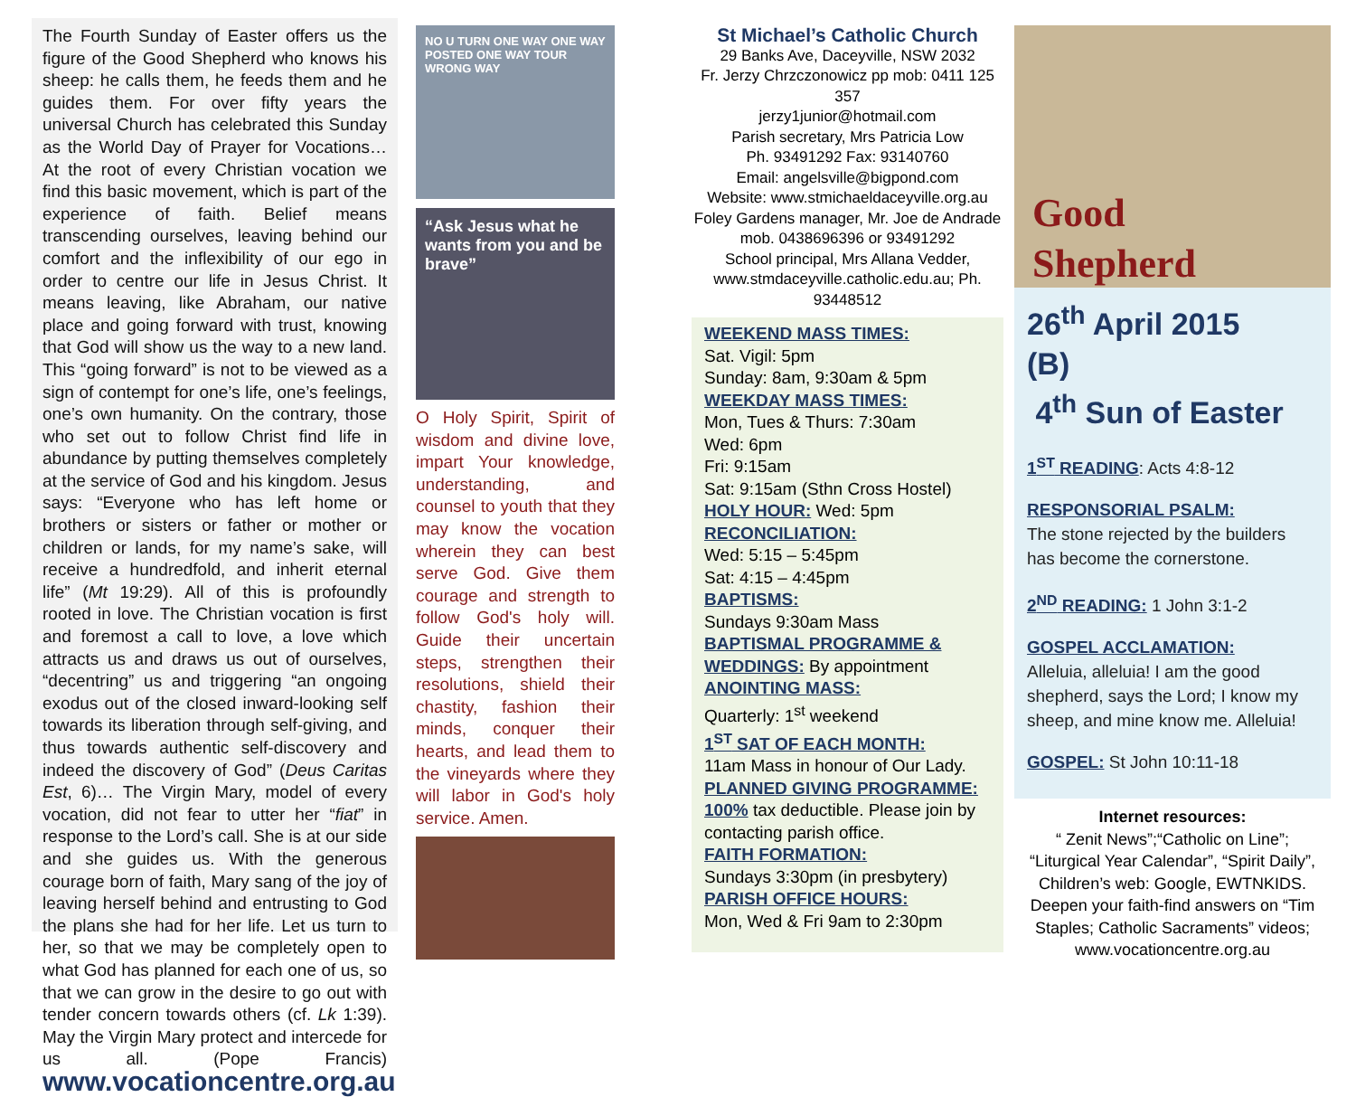The Fourth Sunday of Easter offers us the figure of the Good Shepherd who knows his sheep: he calls them, he feeds them and he guides them. For over fifty years the universal Church has celebrated this Sunday as the World Day of Prayer for Vocations… At the root of every Christian vocation we find this basic movement, which is part of the experience of faith. Belief means transcending ourselves, leaving behind our comfort and the inflexibility of our ego in order to centre our life in Jesus Christ. It means leaving, like Abraham, our native place and going forward with trust, knowing that God will show us the way to a new land. This “going forward” is not to be viewed as a sign of contempt for one’s life, one’s feelings, one’s own humanity. On the contrary, those who set out to follow Christ find life in abundance by putting themselves completely at the service of God and his kingdom. Jesus says: “Everyone who has left home or brothers or sisters or father or mother or children or lands, for my name’s sake, will receive a hundredfold, and inherit eternal life” (Mt 19:29). All of this is profoundly rooted in love. The Christian vocation is first and foremost a call to love, a love which attracts us and draws us out of ourselves, “decentring” us and triggering “an ongoing exodus out of the closed inward-looking self towards its liberation through self-giving, and thus towards authentic self-discovery and indeed the discovery of God” (Deus Caritas Est, 6)… The Virgin Mary, model of every vocation, did not fear to utter her “fiat” in response to the Lord’s call. She is at our side and she guides us. With the generous courage born of faith, Mary sang of the joy of leaving herself behind and entrusting to God the plans she had for her life. Let us turn to her, so that we may be completely open to what God has planned for each one of us, so that we can grow in the desire to go out with tender concern towards others (cf. Lk 1:39). May the Virgin Mary protect and intercede for us all. (Pope Francis) www.vocationcentre.org.au
NO U TURN ONE WAY ONE WAY POSTED ONE WAY TOUR WRONG WAY
“Ask Jesus what he wants from you and be brave”
O Holy Spirit, Spirit of wisdom and divine love, impart Your knowledge, understanding, and counsel to youth that they may know the vocation wherein they can best serve God. Give them courage and strength to follow God's holy will. Guide their uncertain steps, strengthen their resolutions, shield their chastity, fashion their minds, conquer their hearts, and lead them to the vineyards where they will labor in God's holy service. Amen.
St Michael’s Catholic Church
29 Banks Ave, Daceyville, NSW 2032
Fr. Jerzy Chrzczonowicz pp mob: 0411 125 357
jerzy1junior@hotmail.com
Parish secretary, Mrs Patricia Low
Ph. 93491292 Fax: 93140760
Email: angelsville@bigpond.com
Website: www.stmichaeldaceyville.org.au
Foley Gardens manager, Mr. Joe de Andrade mob. 0438696396 or 93491292
School principal, Mrs Allana Vedder, www.stmdaceyville.catholic.edu.au; Ph. 93448512
WEEKEND MASS TIMES:
Sat. Vigil: 5pm
Sunday: 8am, 9:30am & 5pm
WEEKDAY MASS TIMES:
Mon, Tues & Thurs: 7:30am
Wed: 6pm
Fri: 9:15am
Sat: 9:15am (Sthn Cross Hostel)
HOLY HOUR: Wed: 5pm
RECONCILIATION:
Wed: 5:15 – 5:45pm
Sat: 4:15 – 4:45pm
BAPTISMS:
Sundays 9:30am Mass
BAPTISMAL PROGRAMME & WEDDINGS: By appointment
ANOINTING MASS:
Quarterly: 1<sup>st</sup> weekend
1<sup>ST</sup> SAT OF EACH MONTH:
11am Mass in honour of Our Lady.
PLANNED GIVING PROGRAMME:
100% tax deductible. Please join by contacting parish office.
FAITH FORMATION:
Sundays 3:30pm (in presbytery)
PARISH OFFICE HOURS:
Mon, Wed & Fri 9am to 2:30pm
Good
Shepherd
26<sup>th</sup> April 2015 (B)
4<sup>th</sup> Sun of Easter
1<sup>ST</sup> READING: Acts 4:8-12
RESPONSORIAL PSALM:
The stone rejected by the builders has become the cornerstone.
2<sup>ND</sup> READING: 1 John 3:1-2
GOSPEL ACCLAMATION:
Alleluia, alleluia! I am the good shepherd, says the Lord; I know my sheep, and mine know me. Alleluia!
GOSPEL: St John 10:11-18
Internet resources:
“ Zenit News”;“Catholic on Line”; “Liturgical Year Calendar”, “Spirit Daily”, Children’s web: Google, EWTNKIDS. Deepen your faith-find answers on “Tim Staples; Catholic Sacraments” videos; www.vocationcentre.org.au